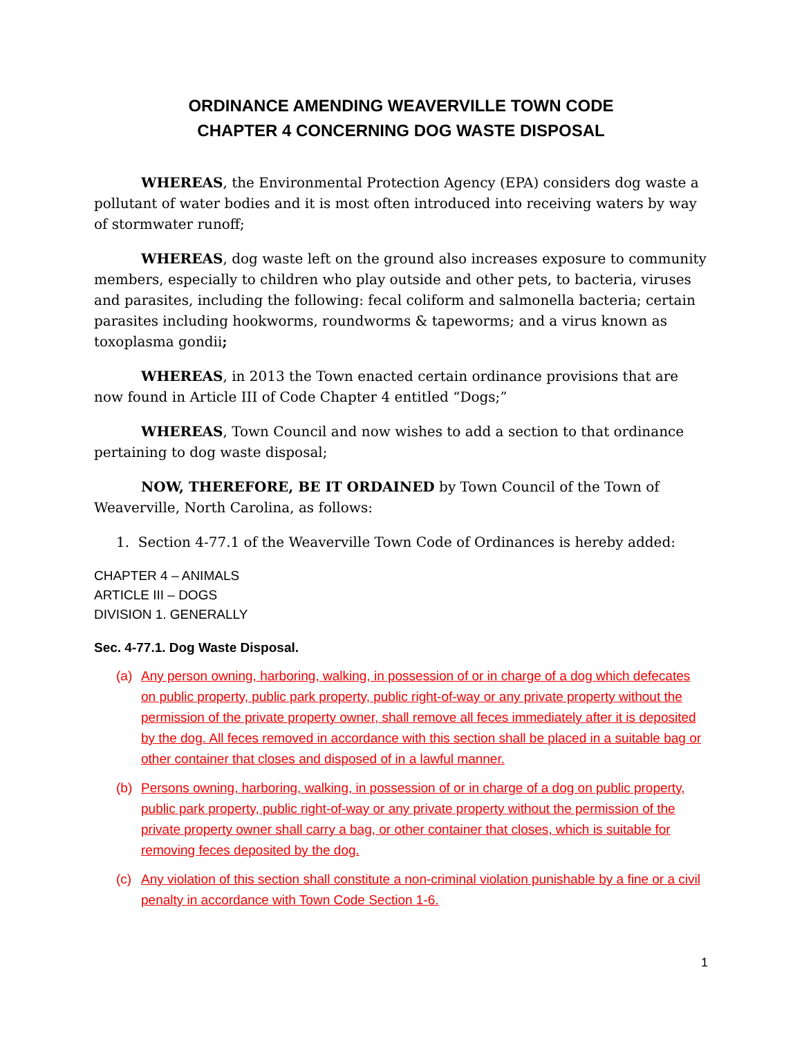ORDINANCE AMENDING WEAVERVILLE TOWN CODE
CHAPTER 4 CONCERNING DOG WASTE DISPOSAL
WHEREAS, the Environmental Protection Agency (EPA) considers dog waste a pollutant of water bodies and it is most often introduced into receiving waters by way of stormwater runoff;
WHEREAS, dog waste left on the ground also increases exposure to community members, especially to children who play outside and other pets, to bacteria, viruses and parasites, including the following: fecal coliform and salmonella bacteria; certain parasites including hookworms, roundworms & tapeworms; and a virus known as toxoplasma gondii;
WHEREAS, in 2013 the Town enacted certain ordinance provisions that are now found in Article III of Code Chapter 4 entitled “Dogs;”
WHEREAS, Town Council and now wishes to add a section to that ordinance pertaining to dog waste disposal;
NOW, THEREFORE, BE IT ORDAINED by Town Council of the Town of Weaverville, North Carolina, as follows:
1. Section 4-77.1 of the Weaverville Town Code of Ordinances is hereby added:
CHAPTER 4 – ANIMALS
ARTICLE III – DOGS
DIVISION 1. GENERALLY
Sec. 4-77.1. Dog Waste Disposal.
(a) Any person owning, harboring, walking, in possession of or in charge of a dog which defecates on public property, public park property, public right-of-way or any private property without the permission of the private property owner, shall remove all feces immediately after it is deposited by the dog. All feces removed in accordance with this section shall be placed in a suitable bag or other container that closes and disposed of in a lawful manner.
(b) Persons owning, harboring, walking, in possession of or in charge of a dog on public property, public park property, public right-of-way or any private property without the permission of the private property owner shall carry a bag, or other container that closes, which is suitable for removing feces deposited by the dog.
(c) Any violation of this section shall constitute a non-criminal violation punishable by a fine or a civil penalty in accordance with Town Code Section 1-6.
1